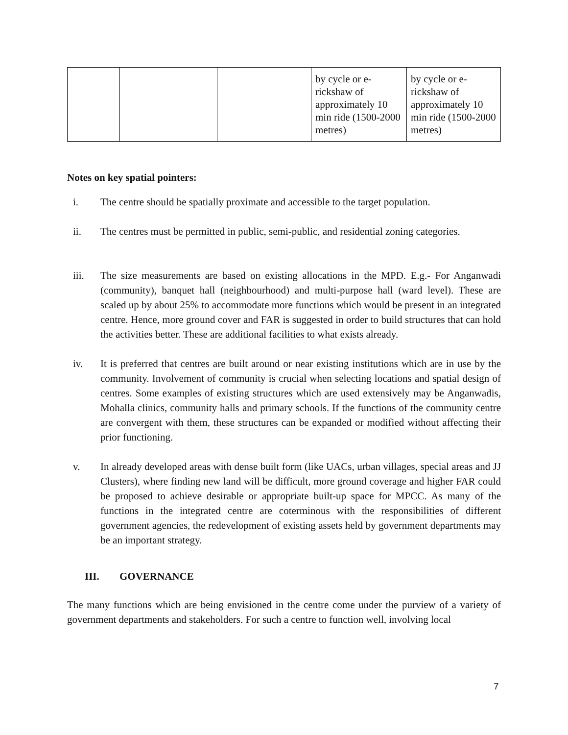| | | | by cycle or e-rickshaw of approximately 10 min ride (1500-2000 metres) | by cycle or e-rickshaw of approximately 10 min ride (1500-2000 metres) |
Notes on key spatial pointers:
i. The centre should be spatially proximate and accessible to the target population.
ii. The centres must be permitted in public, semi-public, and residential zoning categories.
iii. The size measurements are based on existing allocations in the MPD. E.g.- For Anganwadi (community), banquet hall (neighbourhood) and multi-purpose hall (ward level). These are scaled up by about 25% to accommodate more functions which would be present in an integrated centre. Hence, more ground cover and FAR is suggested in order to build structures that can hold the activities better. These are additional facilities to what exists already.
iv. It is preferred that centres are built around or near existing institutions which are in use by the community. Involvement of community is crucial when selecting locations and spatial design of centres. Some examples of existing structures which are used extensively may be Anganwadis, Mohalla clinics, community halls and primary schools. If the functions of the community centre are convergent with them, these structures can be expanded or modified without affecting their prior functioning.
v. In already developed areas with dense built form (like UACs, urban villages, special areas and JJ Clusters), where finding new land will be difficult, more ground coverage and higher FAR could be proposed to achieve desirable or appropriate built-up space for MPCC. As many of the functions in the integrated centre are coterminous with the responsibilities of different government agencies, the redevelopment of existing assets held by government departments may be an important strategy.
III. GOVERNANCE
The many functions which are being envisioned in the centre come under the purview of a variety of government departments and stakeholders. For such a centre to function well, involving local
7